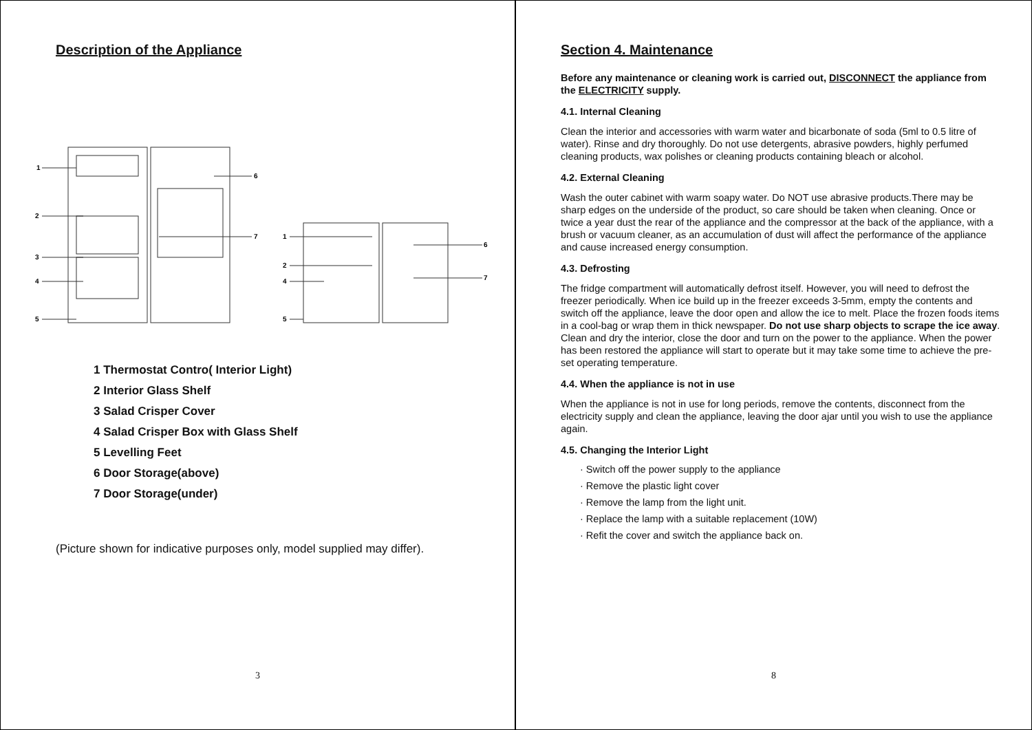Description of the Appliance
1
2
3
4
5
6
7
1
2
4
5
6
7
1 Thermostat Contro( Interior Light)
2 Interior Glass Shelf
3 Salad Crisper Cover
4 Salad Crisper Box with Glass Shelf
5 Levelling Feet
6 Door Storage(above)
7 Door Storage(under)
(Picture shown for indicative purposes only, model supplied may differ).
3
Section 4. Maintenance
Before any maintenance or cleaning work is carried out, DISCONNECT the appliance from the ELECTRICITY supply.
4.1. Internal Cleaning
Clean the interior and accessories with warm water and bicarbonate of soda (5ml to 0.5 litre of water). Rinse and dry thoroughly. Do not use detergents, abrasive powders, highly perfumed cleaning products, wax polishes or cleaning products containing bleach or alcohol.
4.2. External Cleaning
Wash the outer cabinet with warm soapy water. Do NOT use abrasive products.There may be sharp edges on the underside of the product, so care should be taken when cleaning. Once or twice a year dust the rear of the appliance and the compressor at the back of the appliance, with a brush or vacuum cleaner, as an accumulation of dust will affect the performance of the appliance and cause increased energy consumption.
4.3. Defrosting
The fridge compartment will automatically defrost itself. However, you will need to defrost the freezer periodically. When ice build up in the freezer exceeds 3-5mm, empty the contents and switch off the appliance, leave the door open and allow the ice to melt. Place the frozen foods items in a cool-bag or wrap them in thick newspaper. Do not use sharp objects to scrape the ice away. Clean and dry the interior, close the door and turn on the power to the appliance. When the power has been restored the appliance will start to operate but it may take some time to achieve the pre-set operating temperature.
4.4. When the appliance is not in use
When the appliance is not in use for long periods, remove the contents, disconnect from the electricity supply and clean the appliance, leaving the door ajar until you wish to use the appliance again.
4.5. Changing the Interior Light
· Switch off the power supply to the appliance
· Remove the plastic light cover
· Remove the lamp from the light unit.
· Replace the lamp with a suitable replacement (10W)
· Refit the cover and switch the appliance back on.
8